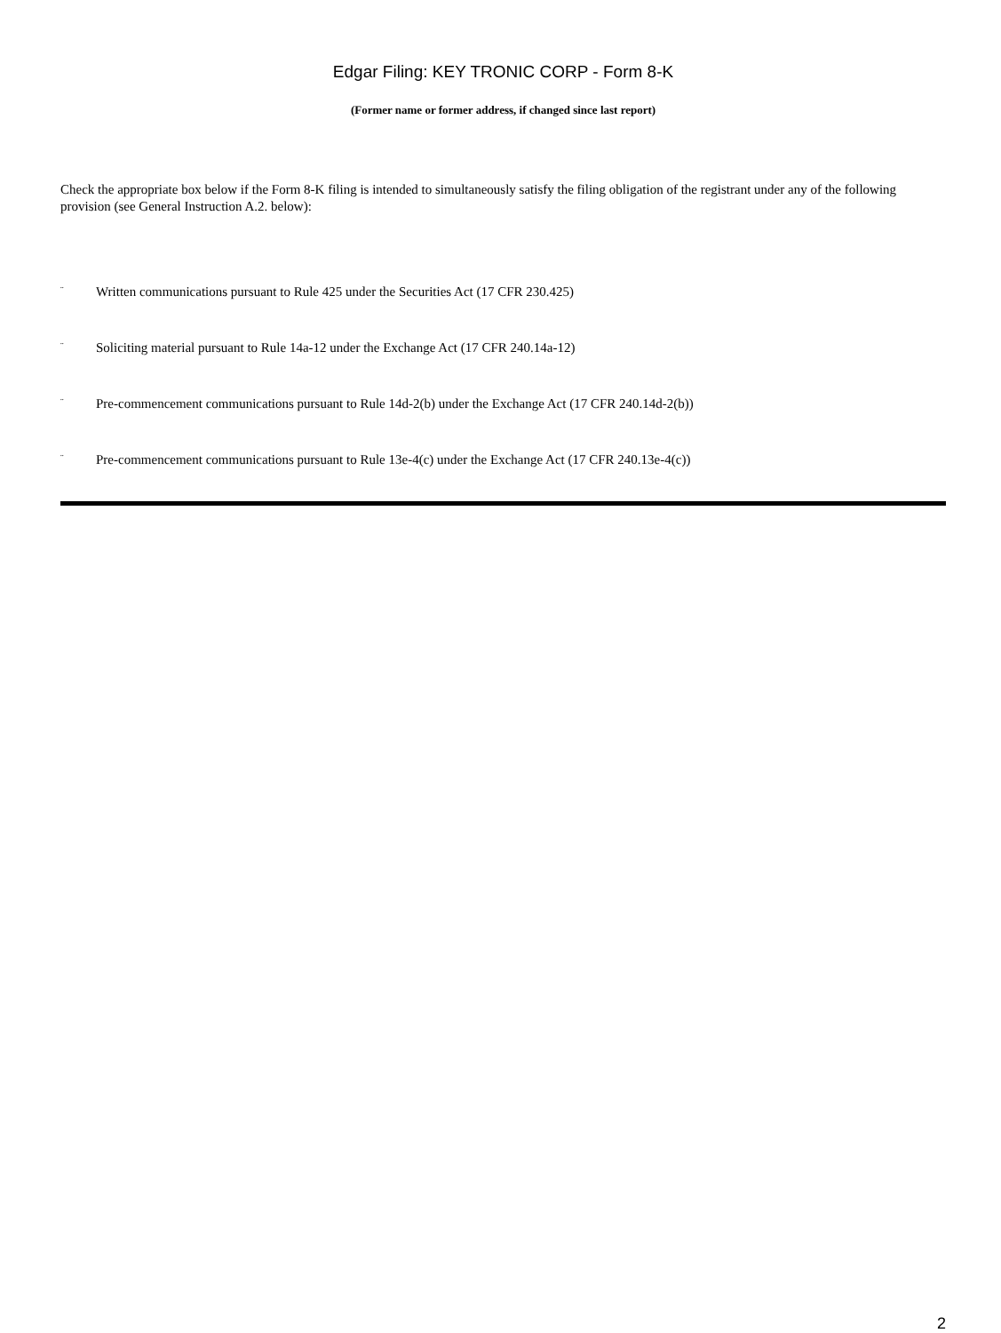Edgar Filing: KEY TRONIC CORP - Form 8-K
(Former name or former address, if changed since last report)
Check the appropriate box below if the Form 8-K filing is intended to simultaneously satisfy the filing obligation of the registrant under any of the following provision (see General Instruction A.2. below):
¨ Written communications pursuant to Rule 425 under the Securities Act (17 CFR 230.425)
¨ Soliciting material pursuant to Rule 14a-12 under the Exchange Act (17 CFR 240.14a-12)
¨ Pre-commencement communications pursuant to Rule 14d-2(b) under the Exchange Act (17 CFR 240.14d-2(b))
¨ Pre-commencement communications pursuant to Rule 13e-4(c) under the Exchange Act (17 CFR 240.13e-4(c))
2